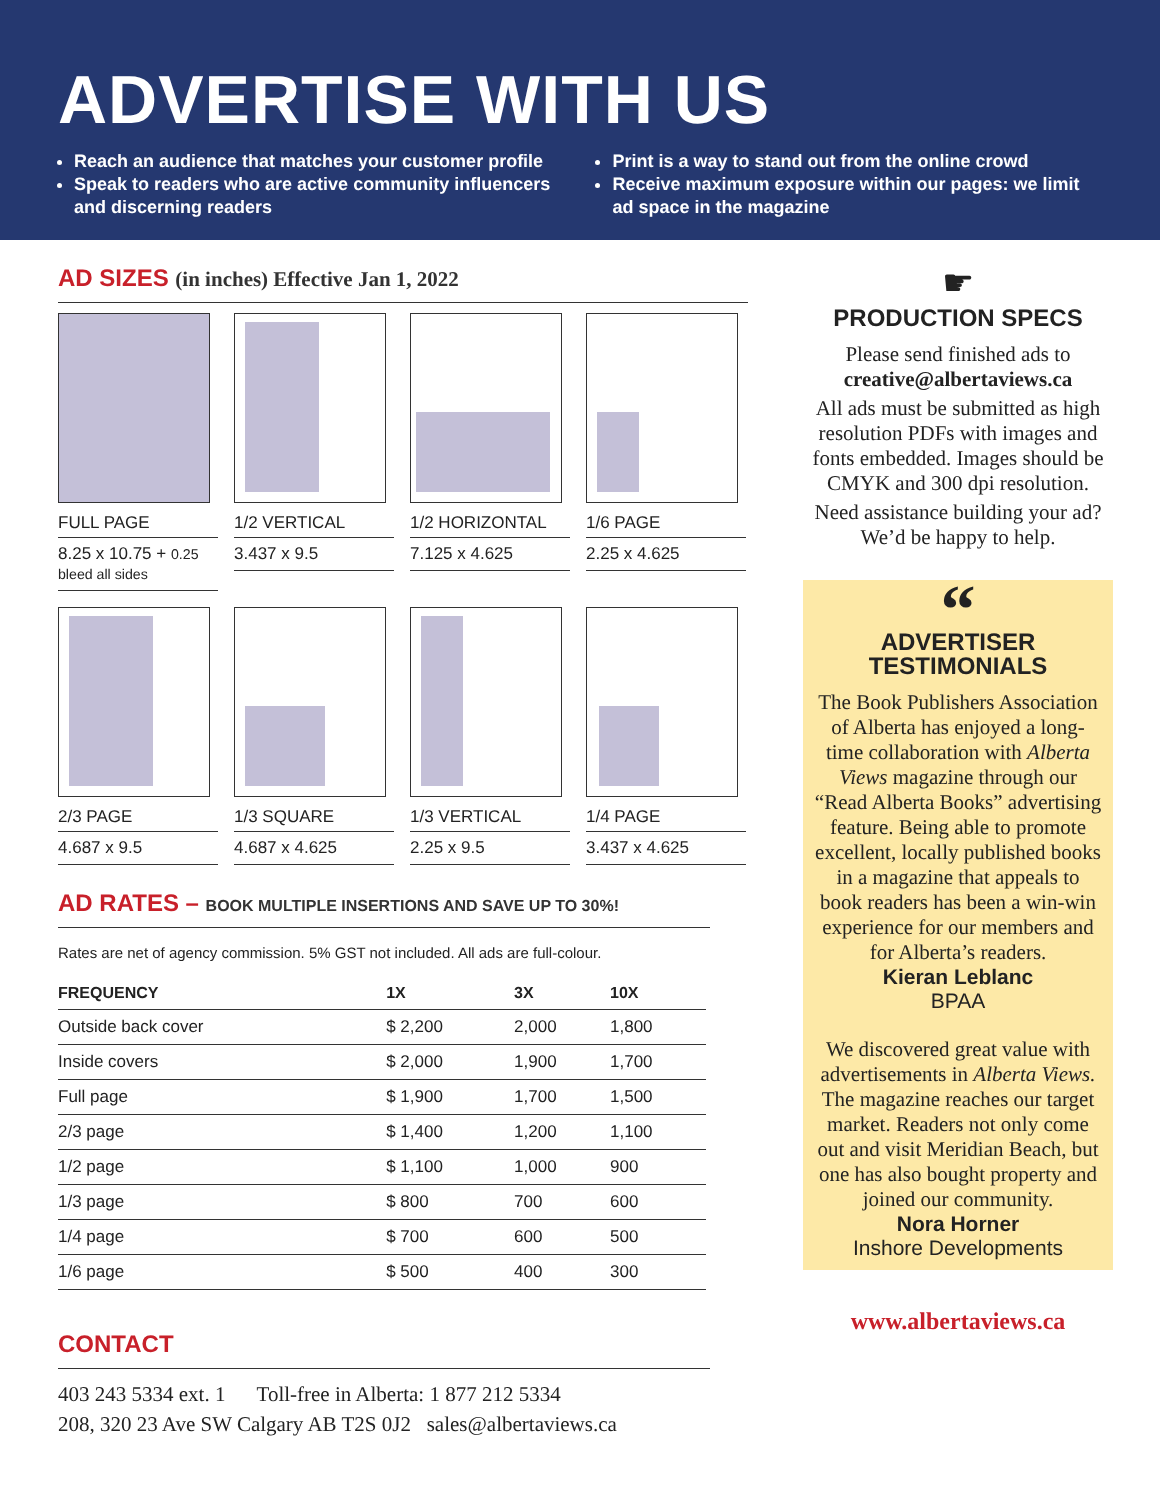ADVERTISE WITH US
Reach an audience that matches your customer profile
Speak to readers who are active community influencers and discerning readers
Print is a way to stand out from the online crowd
Receive maximum exposure within our pages: we limit ad space in the magazine
AD SIZES (in inches) Effective Jan 1, 2022
FULL PAGE
8.25 x 10.75 + 0.25 bleed all sides
1/2 VERTICAL
3.437 x 9.5
1/2 HORIZONTAL
7.125 x 4.625
1/6 PAGE
2.25 x 4.625
2/3 PAGE
4.687 x 9.5
1/3 SQUARE
4.687 x 4.625
1/3 VERTICAL
2.25 x 9.5
1/4 PAGE
3.437 x 4.625
AD RATES – BOOK MULTIPLE INSERTIONS AND SAVE UP TO 30%!
Rates are net of agency commission. 5% GST not included. All ads are full-colour.
| FREQUENCY | 1X | 3X | 10X |
| --- | --- | --- | --- |
| Outside back cover | $ 2,200 | 2,000 | 1,800 |
| Inside covers | $ 2,000 | 1,900 | 1,700 |
| Full page | $ 1,900 | 1,700 | 1,500 |
| 2/3 page | $ 1,400 | 1,200 | 1,100 |
| 1/2 page | $ 1,100 | 1,000 | 900 |
| 1/3 page | $ 800 | 700 | 600 |
| 1/4 page | $ 700 | 600 | 500 |
| 1/6 page | $ 500 | 400 | 300 |
CONTACT
403 243 5334 ext. 1 Toll-free in Alberta: 1 877 212 5334
208, 320 23 Ave SW Calgary AB T2S 0J2 sales@albertaviews.ca
☛
PRODUCTION SPECS
Please send finished ads to
creative@albertaviews.ca
All ads must be submitted as high resolution PDFs with images and fonts embedded. Images should be CMYK and 300 dpi resolution.
Need assistance building your ad? We’d be happy to help.
“
ADVERTISER
TESTIMONIALS
The Book Publishers Association of Alberta has enjoyed a long-time collaboration with Alberta Views magazine through our “Read Alberta Books” advertising feature. Being able to promote excellent, locally published books in a magazine that appeals to book readers has been a win-win experience for our members and for Alberta’s readers.
Kieran Leblanc
BPAA
We discovered great value with advertisements in Alberta Views. The magazine reaches our target market. Readers not only come out and visit Meridian Beach, but one has also bought property and joined our community.
Nora Horner
Inshore Developments
www.albertaviews.ca